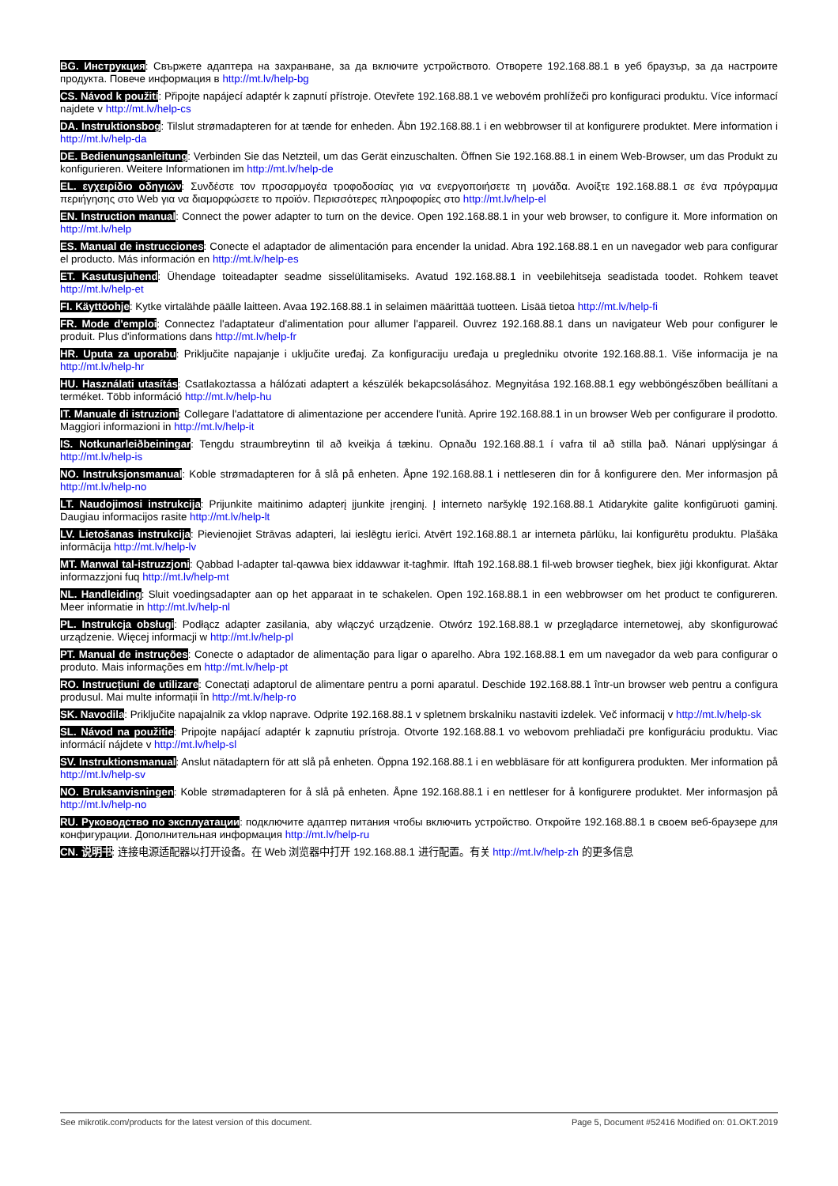BG. Инструкция: Свържете адаптера на захранване, за да включите устройството. Отворете 192.168.88.1 в уеб браузър, за да настроите продукта. Повече информация в http://mt.lv/help-bg
CS. Návod k použití: Připojte napájecí adaptér k zapnutí přístroje. Otevřete 192.168.88.1 ve webovém prohlížeči pro konfiguraci produktu. Více informací najdete v http://mt.lv/help-cs
DA. Instruktionsbog: Tilslut strømadapteren for at tænde for enheden. Åbn 192.168.88.1 i en webbrowser til at konfigurere produktet. Mere information i http://mt.lv/help-da
DE. Bedienungsanleitung: Verbinden Sie das Netzteil, um das Gerät einzuschalten. Öffnen Sie 192.168.88.1 in einem Web-Browser, um das Produkt zu konfigurieren. Weitere Informationen im http://mt.lv/help-de
EL. εγχειρίδιο οδηγιών: Συνδέστε τον προσαρμογέα τροφοδοσίας για να ενεργοποιήσετε τη μονάδα. Ανοίξτε 192.168.88.1 σε ένα πρόγραμμα περιήγησης στο Web για να διαμορφώσετε το προϊόν. Περισσότερες πληροφορίες στο http://mt.lv/help-el
EN. Instruction manual: Connect the power adapter to turn on the device. Open 192.168.88.1 in your web browser, to configure it. More information on http://mt.lv/help
ES. Manual de instrucciones: Conecte el adaptador de alimentación para encender la unidad. Abra 192.168.88.1 en un navegador web para configurar el producto. Más información en http://mt.lv/help-es
ET. Kasutusjuhend: Ühendage toiteadapter seadme sisselülitamiseks. Avatud 192.168.88.1 in veebilehitseja seadistada toodet. Rohkem teavet http://mt.lv/help-et
FI. Käyttöohje: Kytke virtalähde päälle laitteen. Avaa 192.168.88.1 in selaimen määrittää tuotteen. Lisää tietoa http://mt.lv/help-fi
FR. Mode d'emploi: Connectez l'adaptateur d'alimentation pour allumer l'appareil. Ouvrez 192.168.88.1 dans un navigateur Web pour configurer le produit. Plus d'informations dans http://mt.lv/help-fr
HR. Uputa za uporabu: Priključite napajanje i uključite uređaj. Za konfiguraciju uređaja u pregledniku otvorite 192.168.88.1. Više informacija je na http://mt.lv/help-hr
HU. Használati utasítás: Csatlakoztassa a hálózati adaptert a készülék bekapcsolásához. Megnyitása 192.168.88.1 egy webböngészőben beállítani a terméket. Több információ http://mt.lv/help-hu
IT. Manuale di istruzioni: Collegare l'adattatore di alimentazione per accendere l'unità. Aprire 192.168.88.1 in un browser Web per configurare il prodotto. Maggiori informazioni in http://mt.lv/help-it
IS. Notkunarleiðbeiningar: Tengdu straumbreytinn til að kveikja á tækinu. Opnaðu 192.168.88.1 í vafra til að stilla það. Nánari upplýsingar á http://mt.lv/help-is
NO. Instruksjonsmanual: Koble strømadapteren for å slå på enheten. Åpne 192.168.88.1 i nettleseren din for å konfigurere den. Mer informasjon på http://mt.lv/help-no
LT. Naudojimosi instrukcija: Prijunkite maitinimo adapterį įjunkite įrenginį. Į interneto naršyklę 192.168.88.1 Atidarykite galite konfigūruoti gaminį. Daugiau informacijos rasite http://mt.lv/help-lt
LV. Lietošanas instrukcija: Pievienojiet Strāvas adapteri, lai ieslēgtu ierīci. Atvērt 192.168.88.1 ar interneta pārlūku, lai konfigurētu produktu. Plašāka informācija http://mt.lv/help-lv
MT. Manwal tal-istruzzjoni: Qabbad l-adapter tal-qawwa biex iddawwar it-tagħmir. Iftaħ 192.168.88.1 fil-web browser tiegħek, biex jiġi kkonfigurat. Aktar informazzjoni fuq http://mt.lv/help-mt
NL. Handleiding: Sluit voedingsadapter aan op het apparaat in te schakelen. Open 192.168.88.1 in een webbrowser om het product te configureren. Meer informatie in http://mt.lv/help-nl
PL. Instrukcja obsługi: Podłącz adapter zasilania, aby włączyć urządzenie. Otwórz 192.168.88.1 w przeglądarce internetowej, aby skonfigurować urządzenie. Więcej informacji w http://mt.lv/help-pl
PT. Manual de instruções: Conecte o adaptador de alimentação para ligar o aparelho. Abra 192.168.88.1 em um navegador da web para configurar o produto. Mais informações em http://mt.lv/help-pt
RO. Instrucțiuni de utilizare: Conectați adaptorul de alimentare pentru a porni aparatul. Deschide 192.168.88.1 într-un browser web pentru a configura produsul. Mai multe informații în http://mt.lv/help-ro
SK. Navodila: Priključite napajalnik za vklop naprave. Odprite 192.168.88.1 v spletnem brskalniku nastaviti izdelek. Več informacij v http://mt.lv/help-sk
SL. Návod na použitie: Pripojte napájací adaptér k zapnutiu prístroja. Otvorte 192.168.88.1 vo webovom prehliadači pre konfiguráciu produktu. Viac informácií nájdete v http://mt.lv/help-sl
SV. Instruktionsmanual: Anslut nätadaptern för att slå på enheten. Öppna 192.168.88.1 i en webbläsare för att konfigurera produkten. Mer information på http://mt.lv/help-sv
NO. Bruksanvisningen: Koble strømadapteren for å slå på enheten. Åpne 192.168.88.1 i en nettleser for å konfigurere produktet. Mer informasjon på http://mt.lv/help-no
RU. Руководство по эксплуатации: подключите адаптер питания чтобы включить устройство. Откройте 192.168.88.1 в своем веб-браузере для конфигурации. Дополнительная информация http://mt.lv/help-ru
CN. 说明书: 连接电源适配器以打开设备。在 Web 浏览器中打开 192.168.88.1 进行配置。有关 http://mt.lv/help-zh 的更多信息
See mikrotik.com/products for the latest version of this document. Page 5, Document #52416 Modified on: 01.OKT.2019